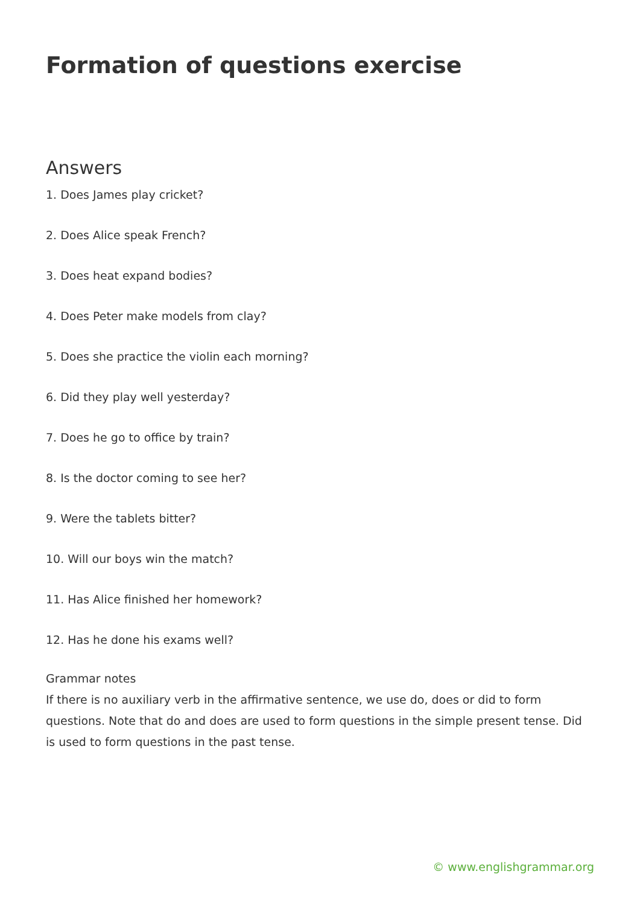Formation of questions exercise
Answers
1. Does James play cricket?
2. Does Alice speak French?
3. Does heat expand bodies?
4. Does Peter make models from clay?
5. Does she practice the violin each morning?
6. Did they play well yesterday?
7. Does he go to office by train?
8. Is the doctor coming to see her?
9. Were the tablets bitter?
10. Will our boys win the match?
11. Has Alice finished her homework?
12. Has he done his exams well?
Grammar notes
If there is no auxiliary verb in the affirmative sentence, we use do, does or did to form questions. Note that do and does are used to form questions in the simple present tense. Did is used to form questions in the past tense.
© www.englishgrammar.org